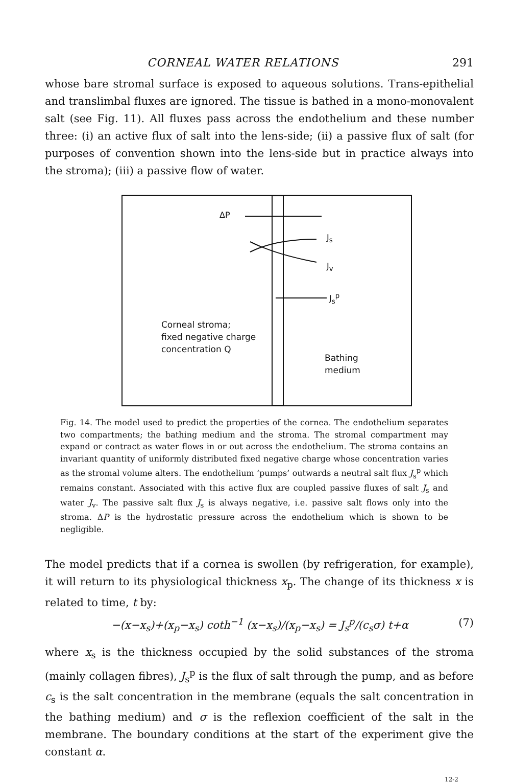CORNEAL WATER RELATIONS 291
whose bare stromal surface is exposed to aqueous solutions. Trans-epithelial and translimbal fluxes are ignored. The tissue is bathed in a mono-monovalent salt (see Fig. 11). All fluxes pass across the endothelium and these number three: (i) an active flux of salt into the lens-side; (ii) a passive flux of salt (for purposes of convention shown into the lens-side but in practice always into the stroma); (iii) a passive flow of water.
ΔP
J<sub>s</sub>
J<sub>v</sub>
J<sub>s</sub><sup>p</sup>
Corneal stroma;
fixed negative charge
concentration Q
Bathing
medium
Fig. 14. The model used to predict the properties of the cornea. The endothelium separates two compartments; the bathing medium and the stroma. The stromal compartment may expand or contract as water flows in or out across the endothelium. The stroma contains an invariant quantity of uniformly distributed fixed negative charge whose concentration varies as the stromal volume alters. The endothelium ‘pumps’ outwards a neutral salt flux J<sub>s</sub><sup>p</sup> which remains constant. Associated with this active flux are coupled passive fluxes of salt J<sub>s</sub> and water J<sub>v</sub>. The passive salt flux J<sub>s</sub> is always negative, i.e. passive salt flows only into the stroma. ΔP is the hydrostatic pressure across the endothelium which is shown to be negligible.
The model predicts that if a cornea is swollen (by refrigeration, for example), it will return to its physiological thickness x<sub>p</sub>. The change of its thickness x is related to time, t by:
−(x−x<sub>s</sub>)+(x<sub>p</sub>−x<sub>s</sub>) coth<sup>−1</sup> (x−x<sub>s</sub>)/(x<sub>p</sub>−x<sub>s</sub>) = J<sub>s</sub><sup>p</sup>/(c<sub>s</sub>σ) t+α (7)
where x<sub>s</sub> is the thickness occupied by the solid substances of the stroma (mainly collagen fibres), J<sub>s</sub><sup>p</sup> is the flux of salt through the pump, and as before c<sub>s</sub> is the salt concentration in the membrane (equals the salt concentration in the bathing medium) and σ is the reflexion coefficient of the salt in the membrane. The boundary conditions at the start of the experiment give the constant α.
12-2